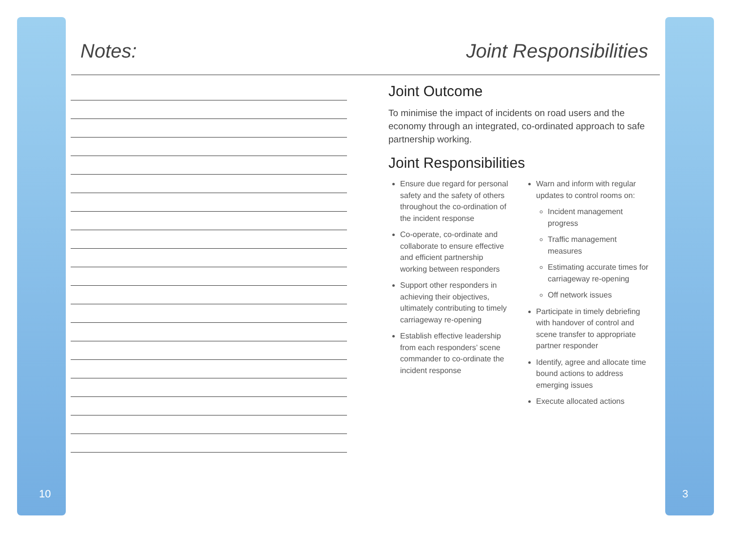Notes:
10
Joint Responsibilities
Joint Outcome
To minimise the impact of incidents on road users and the economy through an integrated, co-ordinated approach to safe partnership working.
Joint Responsibilities
Ensure due regard for personal safety and the safety of others throughout the co-ordination of the incident response
Co-operate, co-ordinate and collaborate to ensure effective and efficient partnership working between responders
Support other responders in achieving their objectives, ultimately contributing to timely carriageway re-opening
Establish effective leadership from each responders’ scene commander to co-ordinate the incident response
Warn and inform with regular updates to control rooms on:
Incident management progress
Traffic management measures
Estimating accurate times for carriageway re-opening
Off network issues
Participate in timely debriefing with handover of control and scene transfer to appropriate partner responder
Identify, agree and allocate time bound actions to address emerging issues
Execute allocated actions
3